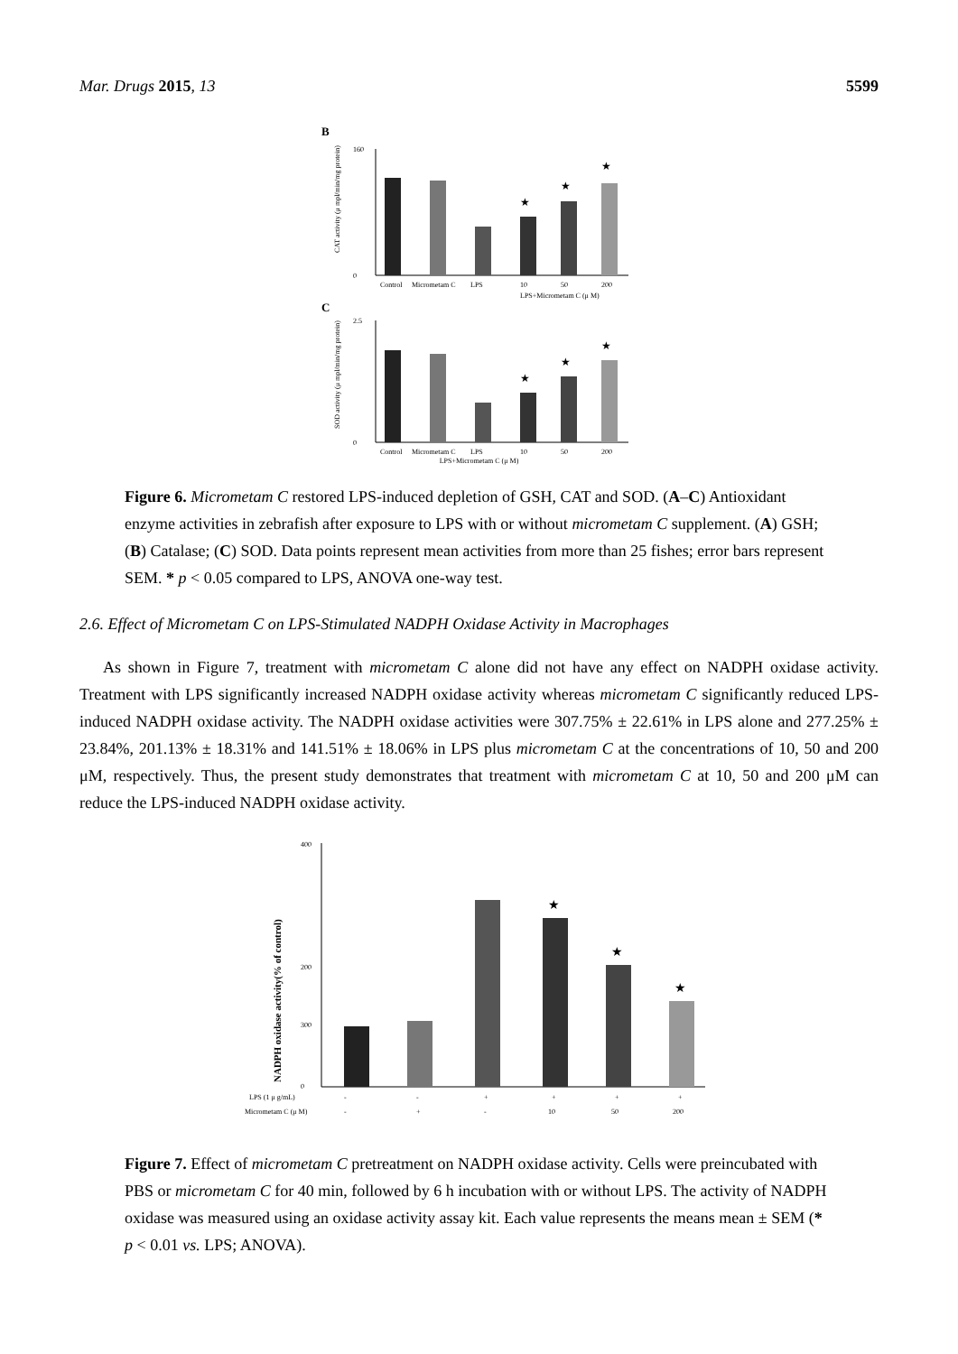Mar. Drugs 2015, 13 5599
B
160
0
CAT activity (μ mpl/min/mg protein)
★
★
★
Control
Micrometam C
LPS
10
50
200
LPS+Micrometam C (μ M)
C
2.5
0
SOD activity (μ mpl/min/mg protein)
★
★
★
Control
Micrometam C
LPS
10
50
200
LPS+Micrometam C (μ M)
Figure 6. Micrometam C restored LPS-induced depletion of GSH, CAT and SOD. (A–C) Antioxidant enzyme activities in zebrafish after exposure to LPS with or without micrometam C supplement. (A) GSH; (B) Catalase; (C) SOD. Data points represent mean activities from more than 25 fishes; error bars represent SEM. * p < 0.05 compared to LPS, ANOVA one-way test.
2.6. Effect of Micrometam C on LPS-Stimulated NADPH Oxidase Activity in Macrophages
As shown in Figure 7, treatment with micrometam C alone did not have any effect on NADPH oxidase activity. Treatment with LPS significantly increased NADPH oxidase activity whereas micrometam C significantly reduced LPS-induced NADPH oxidase activity. The NADPH oxidase activities were 307.75% ± 22.61% in LPS alone and 277.25% ± 23.84%, 201.13% ± 18.31% and 141.51% ± 18.06% in LPS plus micrometam C at the concentrations of 10, 50 and 200 μM, respectively. Thus, the present study demonstrates that treatment with micrometam C at 10, 50 and 200 μM can reduce the LPS-induced NADPH oxidase activity.
400
300
200
0
NADPH oxidase activity(% of control)
★
★
★
LPS (1 μ g/mL)
-
-
+
+
+
+
Micrometam C (μ M)
-
+
-
10
50
200
Figure 7. Effect of micrometam C pretreatment on NADPH oxidase activity. Cells were preincubated with PBS or micrometam C for 40 min, followed by 6 h incubation with or without LPS. The activity of NADPH oxidase was measured using an oxidase activity assay kit. Each value represents the means mean ± SEM (* p < 0.01 vs. LPS; ANOVA).